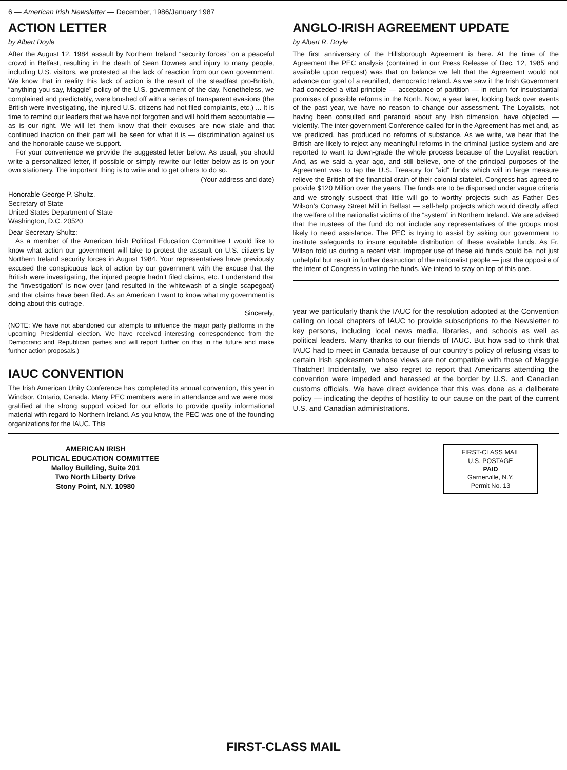6 — American Irish Newsletter — December, 1986/January 1987
ACTION LETTER
by Albert Doyle
After the August 12, 1984 assault by Northern Ireland “security forces” on a peaceful crowd in Belfast, resulting in the death of Sean Downes and injury to many people, including U.S. visitors, we protested at the lack of reaction from our own government. We know that in reality this lack of action is the result of the steadfast pro-British, “anything you say, Maggie” policy of the U.S. government of the day. Nonetheless, we complained and predictably, were brushed off with a series of transparent evasions (the British were investigating, the injured U.S. citizens had not filed complaints, etc.) ... It is time to remind our leaders that we have not forgotten and will hold them accountable — as is our right. We will let them know that their excuses are now stale and that continued inaction on their part will be seen for what it is — discrimination against us and the honorable cause we support.
For your convenience we provide the suggested letter below. As usual, you should write a personalized letter, if possible or simply rewrite our letter below as is on your own stationery. The important thing is to write and to get others to do so.
(Your address and date)
Honorable George P. Shultz,
Secretary of State
United States Department of State
Washington, D.C. 20520
Dear Secretary Shultz:
As a member of the American Irish Political Education Committee I would like to know what action our government will take to protest the assault on U.S. citizens by Northern Ireland security forces in August 1984. Your representatives have previously excused the conspicuous lack of action by our government with the excuse that the British were investigating, the injured people hadn’t filed claims, etc. I understand that the “investigation” is now over (and resulted in the whitewash of a single scapegoat) and that claims have been filed. As an American I want to know what my government is doing about this outrage.
Sincerely,
(NOTE: We have not abandoned our attempts to influence the major party platforms in the upcoming Presidential election. We have received interesting correspondence from the Democratic and Republican parties and will report further on this in the future and make further action proposals.)
IAUC CONVENTION
The Irish American Unity Conference has completed its annual convention, this year in Windsor, Ontario, Canada. Many PEC members were in attendance and we were most gratified at the strong support voiced for our efforts to provide quality informational material with regard to Northern Ireland. As you know, the PEC was one of the founding organizations for the IAUC. This
ANGLO-IRISH AGREEMENT UPDATE
by Albert R. Doyle
The first anniversary of the Hillsborough Agreement is here. At the time of the Agreement the PEC analysis (contained in our Press Release of Dec. 12, 1985 and available upon request) was that on balance we felt that the Agreement would not advance our goal of a reunified, democratic Ireland. As we saw it the Irish Government had conceded a vital principle — acceptance of partition — in return for insubstantial promises of possible reforms in the North. Now, a year later, looking back over events of the past year, we have no reason to change our assessment. The Loyalists, not having been consulted and paranoid about any Irish dimension, have objected — violently. The inter-government Conference called for in the Agreement has met and, as we predicted, has produced no reforms of substance. As we write, we hear that the British are likely to reject any meaningful reforms in the criminal justice system and are reported to want to down-grade the whole process because of the Loyalist reaction. And, as we said a year ago, and still believe, one of the principal purposes of the Agreement was to tap the U.S. Treasury for “aid” funds which will in large measure relieve the British of the financial drain of their colonial statelet. Congress has agreed to provide $120 Million over the years. The funds are to be dispursed under vague criteria and we strongly suspect that little will go to worthy projects such as Father Des Wilson’s Conway Street Mill in Belfast — self-help projects which would directly affect the welfare of the nationalist victims of the “system” in Northern Ireland. We are advised that the trustees of the fund do not include any representatives of the groups most likely to need assistance. The PEC is trying to assist by asking our government to institute safeguards to insure equitable distribution of these available funds. As Fr. Wilson told us during a recent visit, improper use of these aid funds could be, not just unhelpful but result in further destruction of the nationalist people — just the opposite of the intent of Congress in voting the funds. We intend to stay on top of this one.
year we particularly thank the IAUC for the resolution adopted at the Convention calling on local chapters of IAUC to provide subscriptions to the Newsletter to key persons, including local news media, libraries, and schools as well as political leaders. Many thanks to our friends of IAUC. But how sad to think that IAUC had to meet in Canada because of our country’s policy of refusing visas to certain Irish spokesmen whose views are not compatible with those of Maggie Thatcher! Incidentally, we also regret to report that Americans attending the convention were impeded and harassed at the border by U.S. and Canadian customs officials. We have direct evidence that this was done as a deliberate policy — indicating the depths of hostility to our cause on the part of the current U.S. and Canadian administrations.
AMERICAN IRISH
POLITICAL EDUCATION COMMITTEE
Malloy Building, Suite 201
Two North Liberty Drive
Stony Point, N.Y. 10980
FIRST-CLASS MAIL
U.S. POSTAGE
PAID
Garnerville, N.Y.
Permit No. 13
FIRST-CLASS MAIL